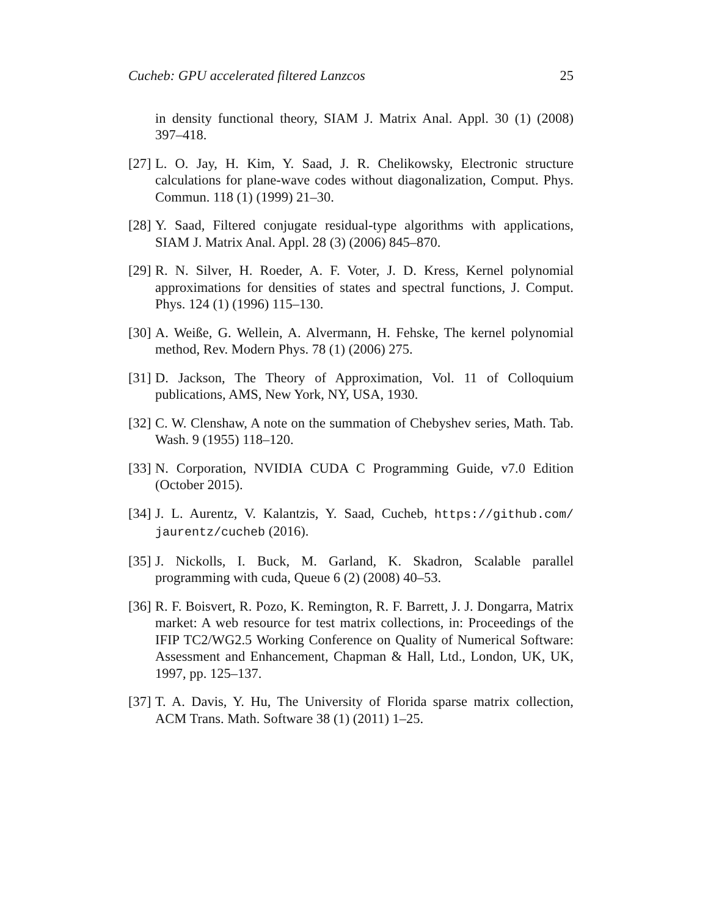Cucheb: GPU accelerated filtered Lanzcos 25
in density functional theory, SIAM J. Matrix Anal. Appl. 30 (1) (2008) 397–418.
[27] L. O. Jay, H. Kim, Y. Saad, J. R. Chelikowsky, Electronic structure calculations for plane-wave codes without diagonalization, Comput. Phys. Commun. 118 (1) (1999) 21–30.
[28] Y. Saad, Filtered conjugate residual-type algorithms with applications, SIAM J. Matrix Anal. Appl. 28 (3) (2006) 845–870.
[29] R. N. Silver, H. Roeder, A. F. Voter, J. D. Kress, Kernel polynomial approximations for densities of states and spectral functions, J. Comput. Phys. 124 (1) (1996) 115–130.
[30] A. Weiße, G. Wellein, A. Alvermann, H. Fehske, The kernel polynomial method, Rev. Modern Phys. 78 (1) (2006) 275.
[31] D. Jackson, The Theory of Approximation, Vol. 11 of Colloquium publications, AMS, New York, NY, USA, 1930.
[32] C. W. Clenshaw, A note on the summation of Chebyshev series, Math. Tab. Wash. 9 (1955) 118–120.
[33] N. Corporation, NVIDIA CUDA C Programming Guide, v7.0 Edition (October 2015).
[34] J. L. Aurentz, V. Kalantzis, Y. Saad, Cucheb, https://github.com/ jaurentz/cucheb (2016).
[35] J. Nickolls, I. Buck, M. Garland, K. Skadron, Scalable parallel programming with cuda, Queue 6 (2) (2008) 40–53.
[36] R. F. Boisvert, R. Pozo, K. Remington, R. F. Barrett, J. J. Dongarra, Matrix market: A web resource for test matrix collections, in: Proceedings of the IFIP TC2/WG2.5 Working Conference on Quality of Numerical Software: Assessment and Enhancement, Chapman & Hall, Ltd., London, UK, UK, 1997, pp. 125–137.
[37] T. A. Davis, Y. Hu, The University of Florida sparse matrix collection, ACM Trans. Math. Software 38 (1) (2011) 1–25.